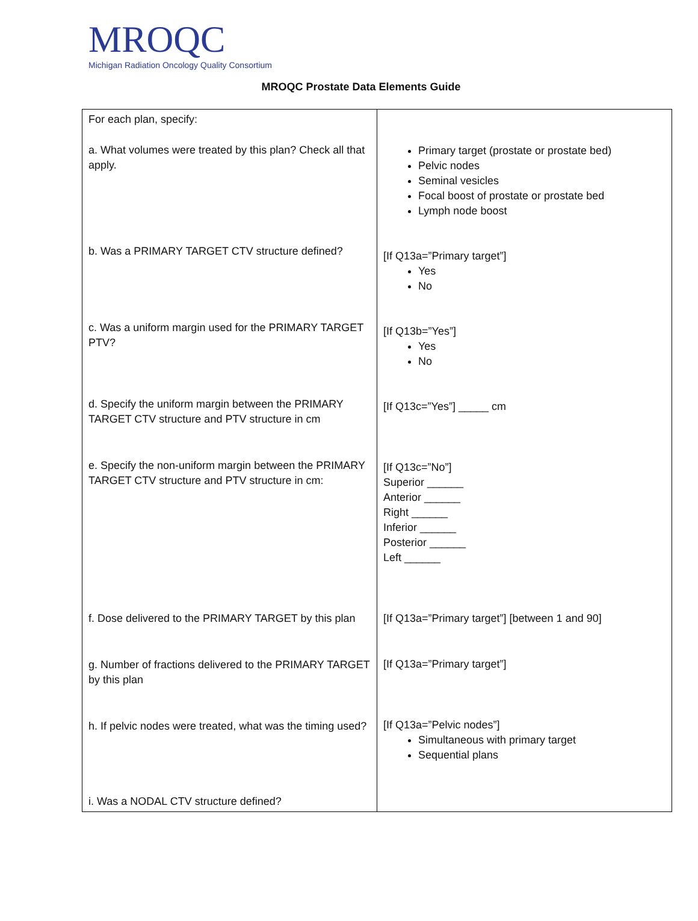MROQC
Michigan Radiation Oncology Quality Consortium
MROQC Prostate Data Elements Guide
| For each plan, specify: a. What volumes were treated by this plan? Check all that apply. b. Was a PRIMARY TARGET CTV structure defined? c. Was a uniform margin used for the PRIMARY TARGET PTV? d. Specify the uniform margin between the PRIMARY TARGET CTV structure and PTV structure in cm e. Specify the non-uniform margin between the PRIMARY TARGET CTV structure and PTV structure in cm: f. Dose delivered to the PRIMARY TARGET by this plan g. Number of fractions delivered to the PRIMARY TARGET by this plan h. If pelvic nodes were treated, what was the timing used? i. Was a NODAL CTV structure defined? | Primary target (prostate or prostate bed) Pelvic nodes Seminal vesicles Focal boost of prostate or prostate bed Lymph node boost [If Q13a=”Primary target”] Yes No [If Q13b=”Yes”] Yes No [If Q13c=”Yes”] _____ cm [If Q13c=”No”] Superior ______ Anterior ______ Right ______ Inferior ______ Posterior ______ Left ______ [If Q13a=”Primary target”] [between 1 and 90] [If Q13a=”Primary target”] [If Q13a=”Pelvic nodes”] Simultaneous with primary target Sequential plans |